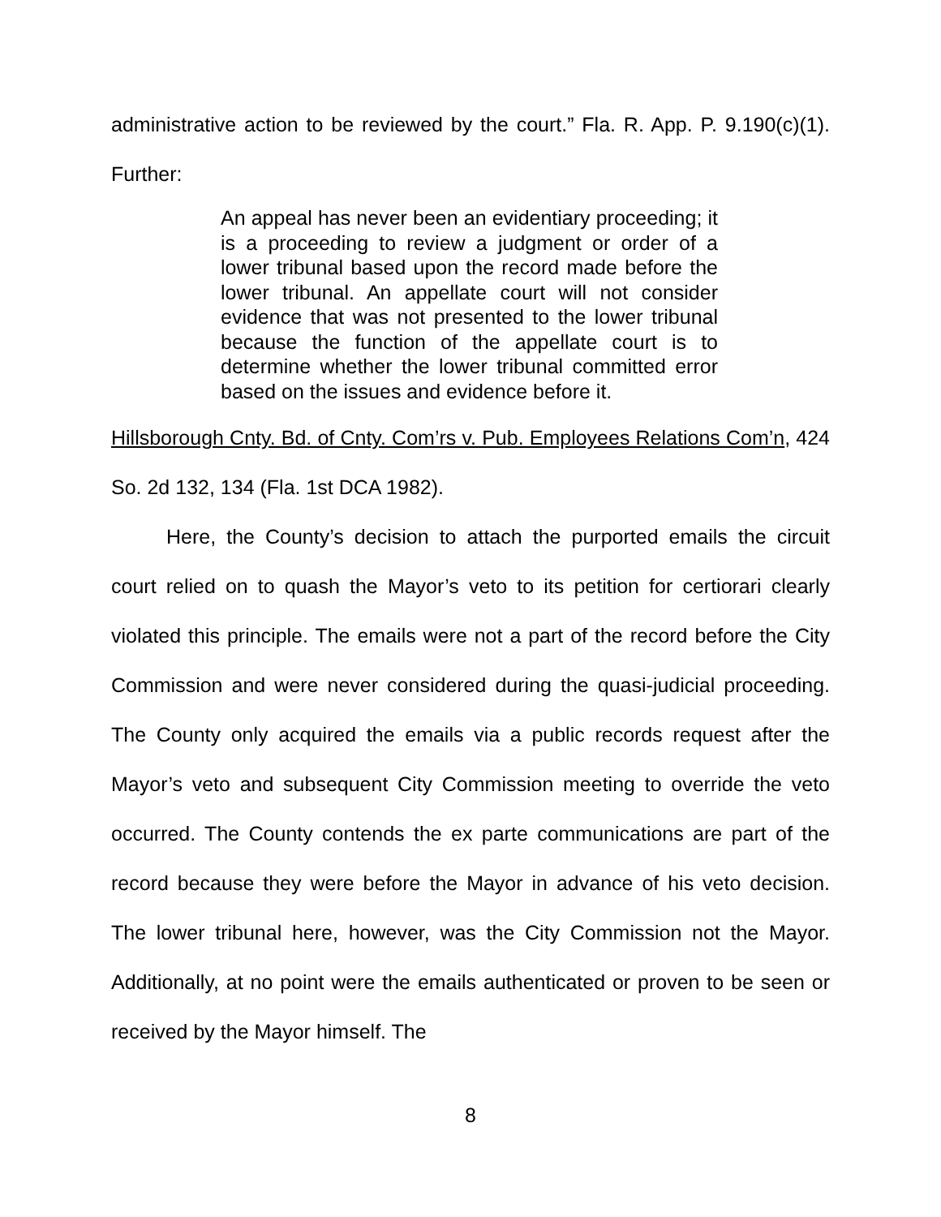administrative action to be reviewed by the court.” Fla. R. App. P. 9.190(c)(1). Further:
An appeal has never been an evidentiary proceeding; it is a proceeding to review a judgment or order of a lower tribunal based upon the record made before the lower tribunal. An appellate court will not consider evidence that was not presented to the lower tribunal because the function of the appellate court is to determine whether the lower tribunal committed error based on the issues and evidence before it.
Hillsborough Cnty. Bd. of Cnty. Com’rs v. Pub. Employees Relations Com’n, 424 So. 2d 132, 134 (Fla. 1st DCA 1982).
Here, the County’s decision to attach the purported emails the circuit court relied on to quash the Mayor’s veto to its petition for certiorari clearly violated this principle. The emails were not a part of the record before the City Commission and were never considered during the quasi-judicial proceeding. The County only acquired the emails via a public records request after the Mayor’s veto and subsequent City Commission meeting to override the veto occurred. The County contends the ex parte communications are part of the record because they were before the Mayor in advance of his veto decision. The lower tribunal here, however, was the City Commission not the Mayor. Additionally, at no point were the emails authenticated or proven to be seen or received by the Mayor himself. The
8